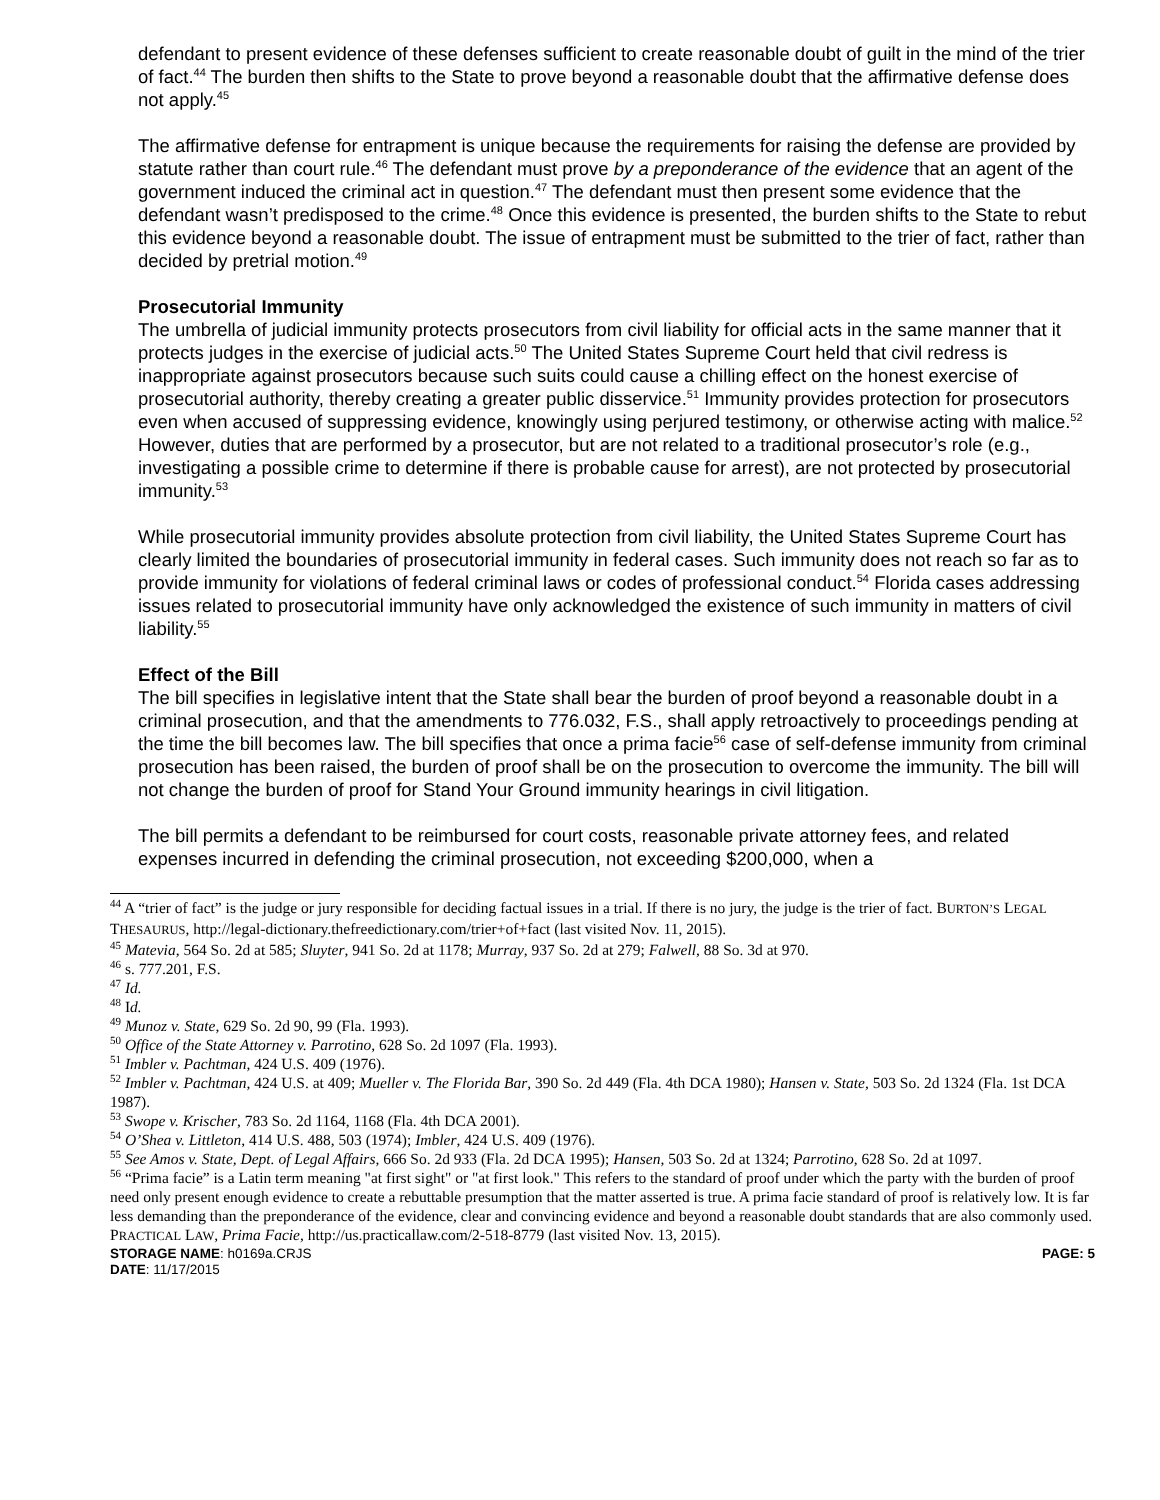defendant to present evidence of these defenses sufficient to create reasonable doubt of guilt in the mind of the trier of fact.<sup>44</sup> The burden then shifts to the State to prove beyond a reasonable doubt that the affirmative defense does not apply.<sup>45</sup>
The affirmative defense for entrapment is unique because the requirements for raising the defense are provided by statute rather than court rule.<sup>46</sup> The defendant must prove by a preponderance of the evidence that an agent of the government induced the criminal act in question.<sup>47</sup> The defendant must then present some evidence that the defendant wasn’t predisposed to the crime.<sup>48</sup> Once this evidence is presented, the burden shifts to the State to rebut this evidence beyond a reasonable doubt. The issue of entrapment must be submitted to the trier of fact, rather than decided by pretrial motion.<sup>49</sup>
Prosecutorial Immunity
The umbrella of judicial immunity protects prosecutors from civil liability for official acts in the same manner that it protects judges in the exercise of judicial acts.<sup>50</sup> The United States Supreme Court held that civil redress is inappropriate against prosecutors because such suits could cause a chilling effect on the honest exercise of prosecutorial authority, thereby creating a greater public disservice.<sup>51</sup> Immunity provides protection for prosecutors even when accused of suppressing evidence, knowingly using perjured testimony, or otherwise acting with malice.<sup>52</sup> However, duties that are performed by a prosecutor, but are not related to a traditional prosecutor’s role (e.g., investigating a possible crime to determine if there is probable cause for arrest), are not protected by prosecutorial immunity.<sup>53</sup>
While prosecutorial immunity provides absolute protection from civil liability, the United States Supreme Court has clearly limited the boundaries of prosecutorial immunity in federal cases. Such immunity does not reach so far as to provide immunity for violations of federal criminal laws or codes of professional conduct.<sup>54</sup> Florida cases addressing issues related to prosecutorial immunity have only acknowledged the existence of such immunity in matters of civil liability.<sup>55</sup>
Effect of the Bill
The bill specifies in legislative intent that the State shall bear the burden of proof beyond a reasonable doubt in a criminal prosecution, and that the amendments to 776.032, F.S., shall apply retroactively to proceedings pending at the time the bill becomes law. The bill specifies that once a prima facie<sup>56</sup> case of self-defense immunity from criminal prosecution has been raised, the burden of proof shall be on the prosecution to overcome the immunity. The bill will not change the burden of proof for Stand Your Ground immunity hearings in civil litigation.
The bill permits a defendant to be reimbursed for court costs, reasonable private attorney fees, and related expenses incurred in defending the criminal prosecution, not exceeding $200,000, when a
<sup>44</sup> A “trier of fact” is the judge or jury responsible for deciding factual issues in a trial. If there is no jury, the judge is the trier of fact. BURTON’S LEGAL THESAURUS, http://legal-dictionary.thefreedictionary.com/trier+of+fact (last visited Nov. 11, 2015).
<sup>45</sup> Matevia, 564 So. 2d at 585; Sluyter, 941 So. 2d at 1178; Murray, 937 So. 2d at 279; Falwell, 88 So. 3d at 970.
<sup>46</sup> s. 777.201, F.S.
<sup>47</sup> Id.
<sup>48</sup> Id.
<sup>49</sup> Munoz v. State, 629 So. 2d 90, 99 (Fla. 1993).
<sup>50</sup> Office of the State Attorney v. Parrotino, 628 So. 2d 1097 (Fla. 1993).
<sup>51</sup> Imbler v. Pachtman, 424 U.S. 409 (1976).
<sup>52</sup> Imbler v. Pachtman, 424 U.S. at 409; Mueller v. The Florida Bar, 390 So. 2d 449 (Fla. 4th DCA 1980); Hansen v. State, 503 So. 2d 1324 (Fla. 1st DCA 1987).
<sup>53</sup> Swope v. Krischer, 783 So. 2d 1164, 1168 (Fla. 4th DCA 2001).
<sup>54</sup> O’Shea v. Littleton, 414 U.S. 488, 503 (1974); Imbler, 424 U.S. 409 (1976).
<sup>55</sup> See Amos v. State, Dept. of Legal Affairs, 666 So. 2d 933 (Fla. 2d DCA 1995); Hansen, 503 So. 2d at 1324; Parrotino, 628 So. 2d at 1097.
<sup>56</sup> “Prima facie” is a Latin term meaning "at first sight" or "at first look." This refers to the standard of proof under which the party with the burden of proof need only present enough evidence to create a rebuttable presumption that the matter asserted is true. A prima facie standard of proof is relatively low. It is far less demanding than the preponderance of the evidence, clear and convincing evidence and beyond a reasonable doubt standards that are also commonly used. PRACTICAL LAW, Prima Facie, http://us.practicallaw.com/2-518-8779 (last visited Nov. 13, 2015).
STORAGE NAME: h0169a.CRJS PAGE: 5
DATE: 11/17/2015